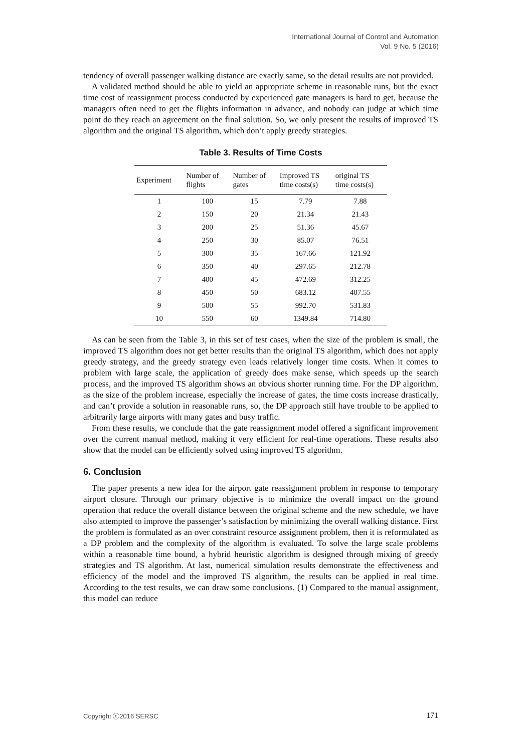International Journal of Control and Automation
Vol. 9 No. 5 (2016)
tendency of overall passenger walking distance are exactly same, so the detail results are not provided.
A validated method should be able to yield an appropriate scheme in reasonable runs, but the exact time cost of reassignment process conducted by experienced gate managers is hard to get, because the managers often need to get the flights information in advance, and nobody can judge at which time point do they reach an agreement on the final solution. So, we only present the results of improved TS algorithm and the original TS algorithm, which don’t apply greedy strategies.
Table 3. Results of Time Costs
| Experiment | Number of flights | Number of gates | Improved TS time costs(s) | original TS time costs(s) |
| --- | --- | --- | --- | --- |
| 1 | 100 | 15 | 7.79 | 7.88 |
| 2 | 150 | 20 | 21.34 | 21.43 |
| 3 | 200 | 25 | 51.36 | 45.67 |
| 4 | 250 | 30 | 85.07 | 76.51 |
| 5 | 300 | 35 | 167.66 | 121.92 |
| 6 | 350 | 40 | 297.65 | 212.78 |
| 7 | 400 | 45 | 472.69 | 312.25 |
| 8 | 450 | 50 | 683.12 | 407.55 |
| 9 | 500 | 55 | 992.70 | 531.83 |
| 10 | 550 | 60 | 1349.84 | 714.80 |
As can be seen from the Table 3, in this set of test cases, when the size of the problem is small, the improved TS algorithm does not get better results than the original TS algorithm, which does not apply greedy strategy, and the greedy strategy even leads relatively longer time costs. When it comes to problem with large scale, the application of greedy does make sense, which speeds up the search process, and the improved TS algorithm shows an obvious shorter running time. For the DP algorithm, as the size of the problem increase, especially the increase of gates, the time costs increase drastically, and can’t provide a solution in reasonable runs, so, the DP approach still have trouble to be applied to arbitrarily large airports with many gates and busy traffic.
From these results, we conclude that the gate reassignment model offered a significant improvement over the current manual method, making it very efficient for real-time operations. These results also show that the model can be efficiently solved using improved TS algorithm.
6. Conclusion
The paper presents a new idea for the airport gate reassignment problem in response to temporary airport closure. Through our primary objective is to minimize the overall impact on the ground operation that reduce the overall distance between the original scheme and the new schedule, we have also attempted to improve the passenger’s satisfaction by minimizing the overall walking distance. First the problem is formulated as an over constraint resource assignment problem, then it is reformulated as a DP problem and the complexity of the algorithm is evaluated. To solve the large scale problems within a reasonable time bound, a hybrid heuristic algorithm is designed through mixing of greedy strategies and TS algorithm. At last, numerical simulation results demonstrate the effectiveness and efficiency of the model and the improved TS algorithm, the results can be applied in real time. According to the test results, we can draw some conclusions. (1) Compared to the manual assignment, this model can reduce
Copyright ⓒ2016 SERSC 171